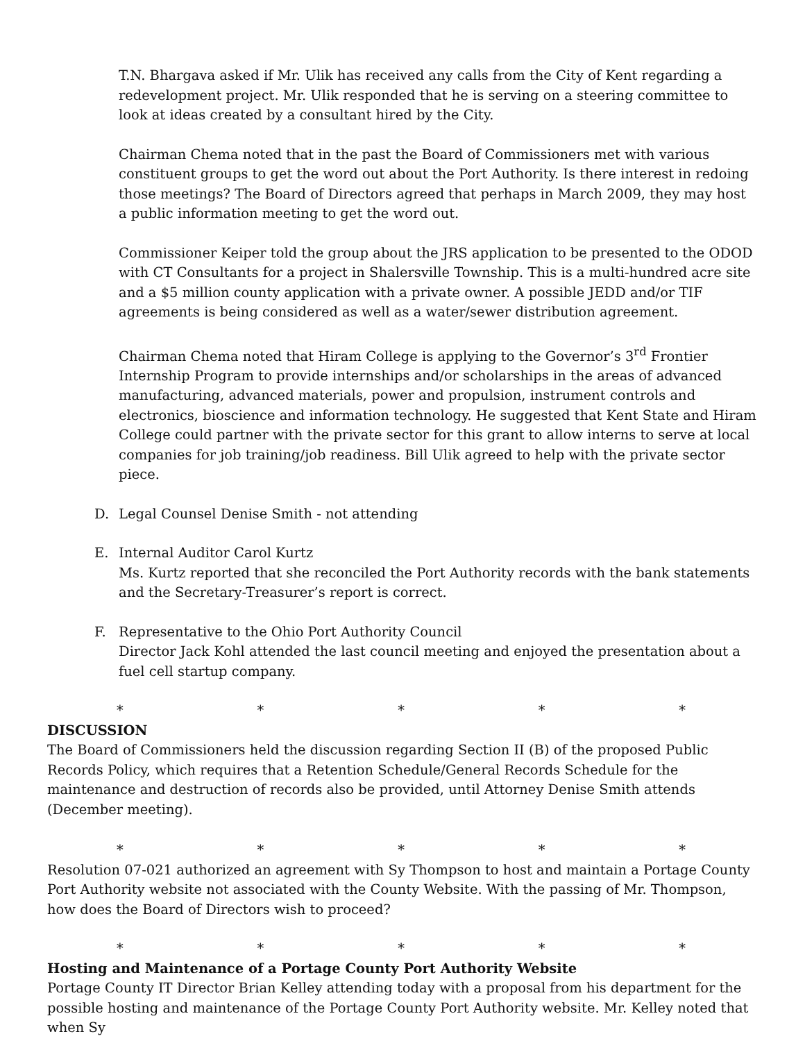T.N. Bhargava asked if Mr. Ulik has received any calls from the City of Kent regarding a redevelopment project. Mr. Ulik responded that he is serving on a steering committee to look at ideas created by a consultant hired by the City.
Chairman Chema noted that in the past the Board of Commissioners met with various constituent groups to get the word out about the Port Authority. Is there interest in redoing those meetings? The Board of Directors agreed that perhaps in March 2009, they may host a public information meeting to get the word out.
Commissioner Keiper told the group about the JRS application to be presented to the ODOD with CT Consultants for a project in Shalersville Township. This is a multi-hundred acre site and a $5 million county application with a private owner. A possible JEDD and/or TIF agreements is being considered as well as a water/sewer distribution agreement.
Chairman Chema noted that Hiram College is applying to the Governor’s 3<sup>rd</sup> Frontier Internship Program to provide internships and/or scholarships in the areas of advanced manufacturing, advanced materials, power and propulsion, instrument controls and electronics, bioscience and information technology. He suggested that Kent State and Hiram College could partner with the private sector for this grant to allow interns to serve at local companies for job training/job readiness. Bill Ulik agreed to help with the private sector piece.
D. Legal Counsel Denise Smith - not attending
E. Internal Auditor Carol Kurtz
Ms. Kurtz reported that she reconciled the Port Authority records with the bank statements and the Secretary-Treasurer’s report is correct.
F. Representative to the Ohio Port Authority Council
Director Jack Kohl attended the last council meeting and enjoyed the presentation about a fuel cell startup company.
* * * * *
DISCUSSION
The Board of Commissioners held the discussion regarding Section II (B) of the proposed Public Records Policy, which requires that a Retention Schedule/General Records Schedule for the maintenance and destruction of records also be provided, until Attorney Denise Smith attends (December meeting).
* * * * *
Resolution 07-021 authorized an agreement with Sy Thompson to host and maintain a Portage County Port Authority website not associated with the County Website. With the passing of Mr. Thompson, how does the Board of Directors wish to proceed?
* * * * *
Hosting and Maintenance of a Portage County Port Authority Website
Portage County IT Director Brian Kelley attending today with a proposal from his department for the possible hosting and maintenance of the Portage County Port Authority website. Mr. Kelley noted that when Sy